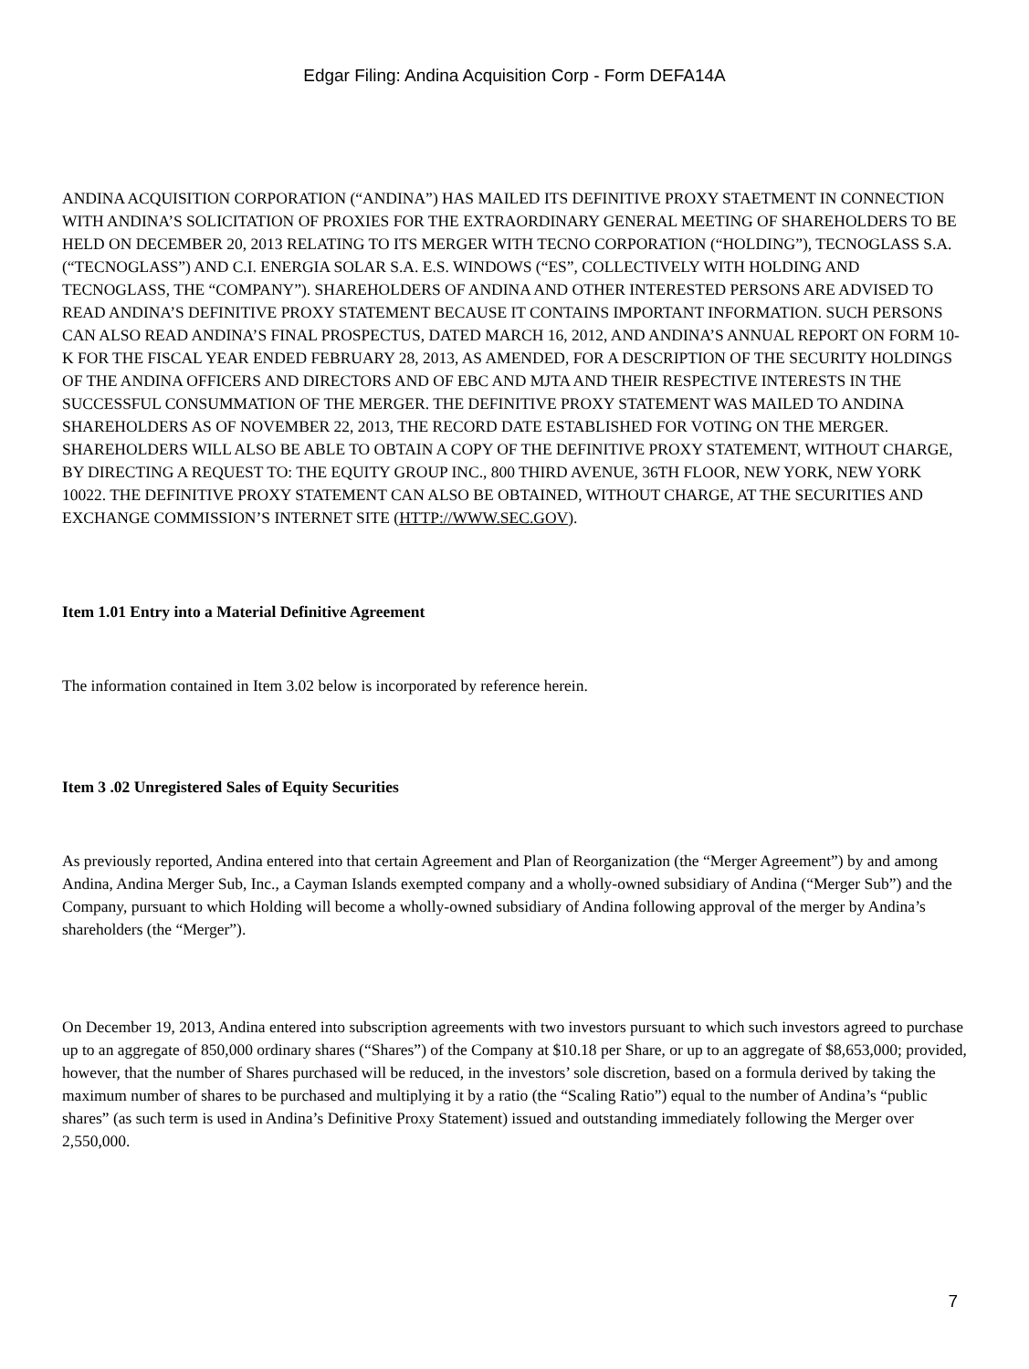Edgar Filing: Andina Acquisition Corp - Form DEFA14A
ANDINA ACQUISITION CORPORATION (“ANDINA”) HAS MAILED ITS DEFINITIVE PROXY STAETMENT IN CONNECTION WITH ANDINA’S SOLICITATION OF PROXIES FOR THE EXTRAORDINARY GENERAL MEETING OF SHAREHOLDERS TO BE HELD ON DECEMBER 20, 2013 RELATING TO ITS MERGER WITH TECNO CORPORATION (“HOLDING”), TECNOGLASS S.A. (“TECNOGLASS”) AND C.I. ENERGIA SOLAR S.A. E.S. WINDOWS (“ES”, COLLECTIVELY WITH HOLDING AND TECNOGLASS, THE “COMPANY”). SHAREHOLDERS OF ANDINA AND OTHER INTERESTED PERSONS ARE ADVISED TO READ ANDINA’S DEFINITIVE PROXY STATEMENT BECAUSE IT CONTAINS IMPORTANT INFORMATION. SUCH PERSONS CAN ALSO READ ANDINA’S FINAL PROSPECTUS, DATED MARCH 16, 2012, AND ANDINA’S ANNUAL REPORT ON FORM 10-K FOR THE FISCAL YEAR ENDED FEBRUARY 28, 2013, AS AMENDED, FOR A DESCRIPTION OF THE SECURITY HOLDINGS OF THE ANDINA OFFICERS AND DIRECTORS AND OF EBC AND MJTA AND THEIR RESPECTIVE INTERESTS IN THE SUCCESSFUL CONSUMMATION OF THE MERGER. THE DEFINITIVE PROXY STATEMENT WAS MAILED TO ANDINA SHAREHOLDERS AS OF NOVEMBER 22, 2013, THE RECORD DATE ESTABLISHED FOR VOTING ON THE MERGER. SHAREHOLDERS WILL ALSO BE ABLE TO OBTAIN A COPY OF THE DEFINITIVE PROXY STATEMENT, WITHOUT CHARGE, BY DIRECTING A REQUEST TO: THE EQUITY GROUP INC., 800 THIRD AVENUE, 36TH FLOOR, NEW YORK, NEW YORK 10022. THE DEFINITIVE PROXY STATEMENT CAN ALSO BE OBTAINED, WITHOUT CHARGE, AT THE SECURITIES AND EXCHANGE COMMISSION’S INTERNET SITE (HTTP://WWW.SEC.GOV).
Item 1.01 Entry into a Material Definitive Agreement
The information contained in Item 3.02 below is incorporated by reference herein.
Item 3 .02 Unregistered Sales of Equity Securities
As previously reported, Andina entered into that certain Agreement and Plan of Reorganization (the “Merger Agreement”) by and among Andina, Andina Merger Sub, Inc., a Cayman Islands exempted company and a wholly-owned subsidiary of Andina (“Merger Sub”) and the Company, pursuant to which Holding will become a wholly-owned subsidiary of Andina following approval of the merger by Andina’s shareholders (the “Merger”).
On December 19, 2013, Andina entered into subscription agreements with two investors pursuant to which such investors agreed to purchase up to an aggregate of 850,000 ordinary shares (“Shares”) of the Company at $10.18 per Share, or up to an aggregate of $8,653,000; provided, however, that the number of Shares purchased will be reduced, in the investors’ sole discretion, based on a formula derived by taking the maximum number of shares to be purchased and multiplying it by a ratio (the “Scaling Ratio”) equal to the number of Andina’s “public shares” (as such term is used in Andina’s Definitive Proxy Statement) issued and outstanding immediately following the Merger over 2,550,000.
7